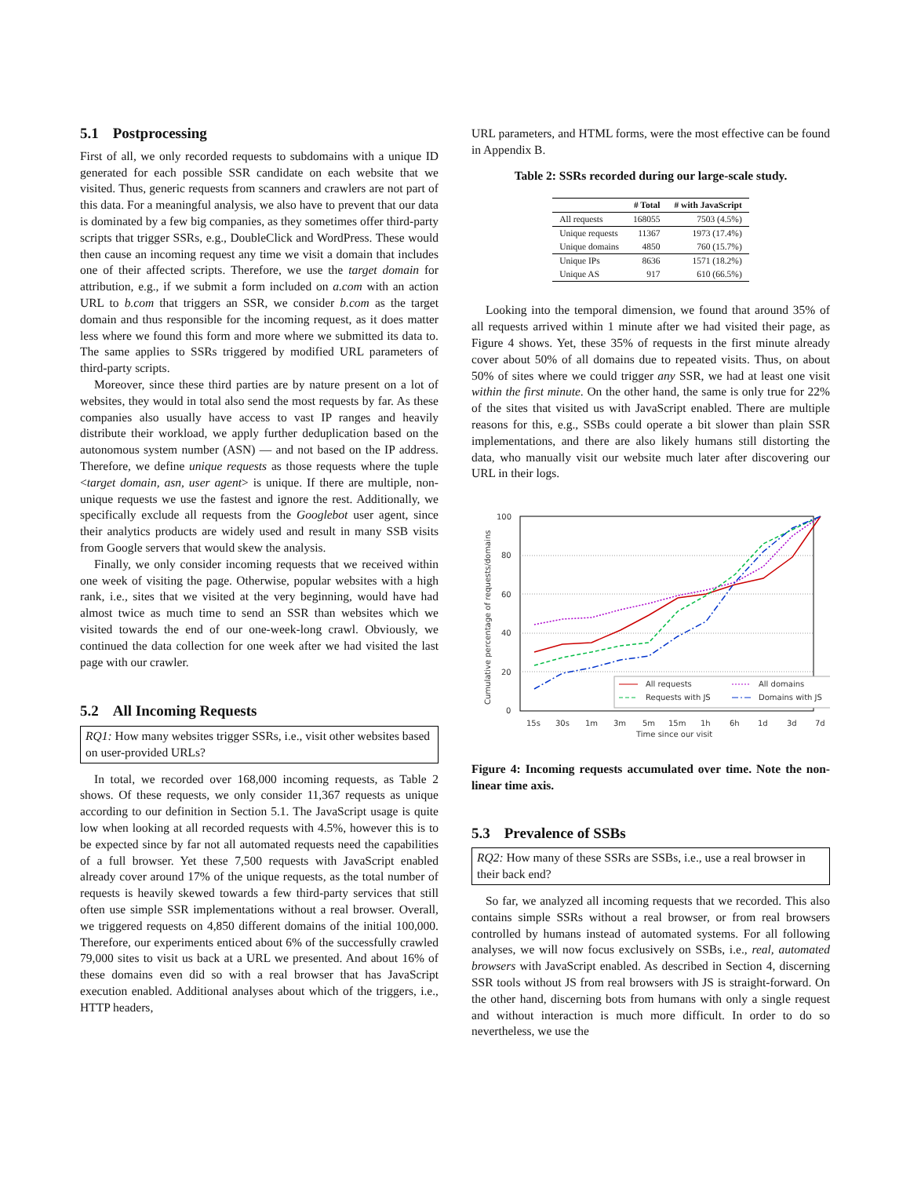5.1 Postprocessing
First of all, we only recorded requests to subdomains with a unique ID generated for each possible SSR candidate on each website that we visited. Thus, generic requests from scanners and crawlers are not part of this data. For a meaningful analysis, we also have to prevent that our data is dominated by a few big companies, as they sometimes offer third-party scripts that trigger SSRs, e.g., DoubleClick and WordPress. These would then cause an incoming request any time we visit a domain that includes one of their affected scripts. Therefore, we use the target domain for attribution, e.g., if we submit a form included on a.com with an action URL to b.com that triggers an SSR, we consider b.com as the target domain and thus responsible for the incoming request, as it does matter less where we found this form and more where we submitted its data to. The same applies to SSRs triggered by modified URL parameters of third-party scripts.
Moreover, since these third parties are by nature present on a lot of websites, they would in total also send the most requests by far. As these companies also usually have access to vast IP ranges and heavily distribute their workload, we apply further deduplication based on the autonomous system number (ASN) — and not based on the IP address. Therefore, we define unique requests as those requests where the tuple <target domain, asn, user agent> is unique. If there are multiple, non-unique requests we use the fastest and ignore the rest. Additionally, we specifically exclude all requests from the Googlebot user agent, since their analytics products are widely used and result in many SSB visits from Google servers that would skew the analysis.
Finally, we only consider incoming requests that we received within one week of visiting the page. Otherwise, popular websites with a high rank, i.e., sites that we visited at the very beginning, would have had almost twice as much time to send an SSR than websites which we visited towards the end of our one-week-long crawl. Obviously, we continued the data collection for one week after we had visited the last page with our crawler.
5.2 All Incoming Requests
RQ1: How many websites trigger SSRs, i.e., visit other websites based on user-provided URLs?
In total, we recorded over 168,000 incoming requests, as Table 2 shows. Of these requests, we only consider 11,367 requests as unique according to our definition in Section 5.1. The JavaScript usage is quite low when looking at all recorded requests with 4.5%, however this is to be expected since by far not all automated requests need the capabilities of a full browser. Yet these 7,500 requests with JavaScript enabled already cover around 17% of the unique requests, as the total number of requests is heavily skewed towards a few third-party services that still often use simple SSR implementations without a real browser. Overall, we triggered requests on 4,850 different domains of the initial 100,000. Therefore, our experiments enticed about 6% of the successfully crawled 79,000 sites to visit us back at a URL we presented. And about 16% of these domains even did so with a real browser that has JavaScript execution enabled. Additional analyses about which of the triggers, i.e., HTTP headers,
URL parameters, and HTML forms, were the most effective can be found in Appendix B.
Table 2: SSRs recorded during our large-scale study.
| | # Total | # with JavaScript |
| --- | --- | --- |
| All requests | 168055 | 7503 (4.5%) |
| Unique requests | 11367 | 1973 (17.4%) |
| Unique domains | 4850 | 760 (15.7%) |
| Unique IPs | 8636 | 1571 (18.2%) |
| Unique AS | 917 | 610 (66.5%) |
Looking into the temporal dimension, we found that around 35% of all requests arrived within 1 minute after we had visited their page, as Figure 4 shows. Yet, these 35% of requests in the first minute already cover about 50% of all domains due to repeated visits. Thus, on about 50% of sites where we could trigger any SSR, we had at least one visit within the first minute. On the other hand, the same is only true for 22% of the sites that visited us with JavaScript enabled. There are multiple reasons for this, e.g., SSBs could operate a bit slower than plain SSR implementations, and there are also likely humans still distorting the data, who manually visit our website much later after discovering our URL in their logs.
Cumulative percentage of requests/domains
100
80
60
40
20
0
15s
30s
1m
3m
5m
15m
1h
6h
1d
3d
7d
Time since our visit
All requests
All domains
Requests with JS
Domains with JS
Figure 4: Incoming requests accumulated over time. Note the non-linear time axis.
5.3 Prevalence of SSBs
RQ2: How many of these SSRs are SSBs, i.e., use a real browser in their back end?
So far, we analyzed all incoming requests that we recorded. This also contains simple SSRs without a real browser, or from real browsers controlled by humans instead of automated systems. For all following analyses, we will now focus exclusively on SSBs, i.e., real, automated browsers with JavaScript enabled. As described in Section 4, discerning SSR tools without JS from real browsers with JS is straight-forward. On the other hand, discerning bots from humans with only a single request and without interaction is much more difficult. In order to do so nevertheless, we use the